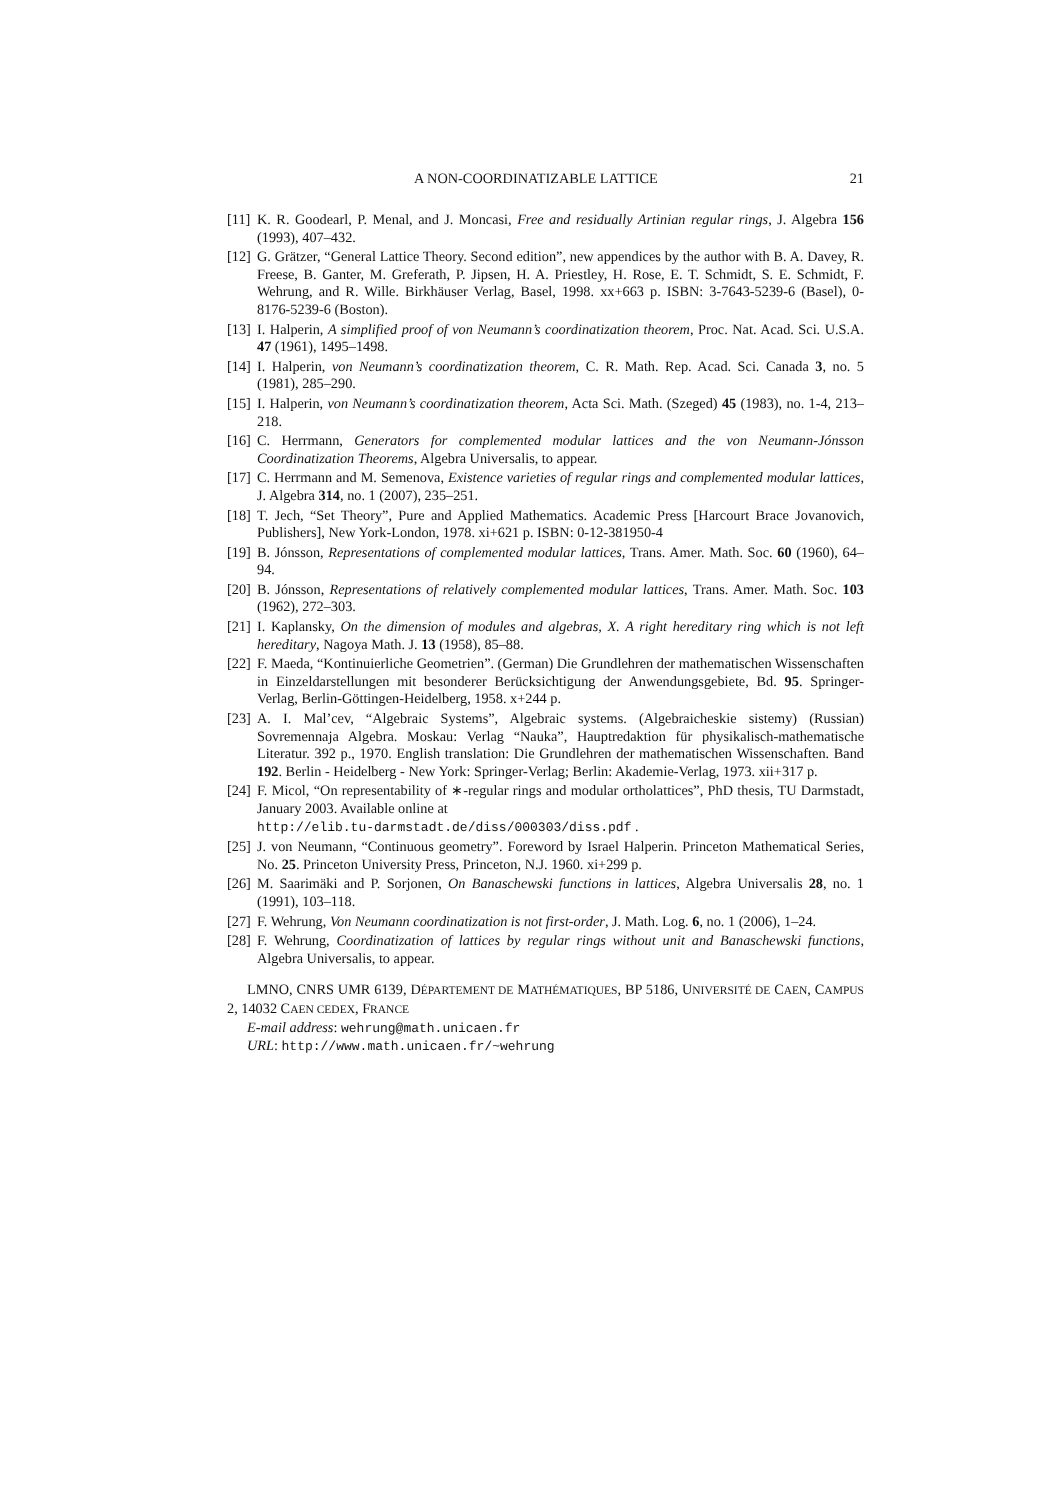A NON-COORDINATIZABLE LATTICE 21
[11] K. R. Goodearl, P. Menal, and J. Moncasi, Free and residually Artinian regular rings, J. Algebra 156 (1993), 407–432.
[12] G. Grätzer, “General Lattice Theory. Second edition”, new appendices by the author with B. A. Davey, R. Freese, B. Ganter, M. Greferath, P. Jipsen, H. A. Priestley, H. Rose, E. T. Schmidt, S. E. Schmidt, F. Wehrung, and R. Wille. Birkhäuser Verlag, Basel, 1998. xx+663 p. ISBN: 3-7643-5239-6 (Basel), 0-8176-5239-6 (Boston).
[13] I. Halperin, A simplified proof of von Neumann’s coordinatization theorem, Proc. Nat. Acad. Sci. U.S.A. 47 (1961), 1495–1498.
[14] I. Halperin, von Neumann’s coordinatization theorem, C. R. Math. Rep. Acad. Sci. Canada 3, no. 5 (1981), 285–290.
[15] I. Halperin, von Neumann’s coordinatization theorem, Acta Sci. Math. (Szeged) 45 (1983), no. 1-4, 213–218.
[16] C. Herrmann, Generators for complemented modular lattices and the von Neumann-Jónsson Coordinatization Theorems, Algebra Universalis, to appear.
[17] C. Herrmann and M. Semenova, Existence varieties of regular rings and complemented modular lattices, J. Algebra 314, no. 1 (2007), 235–251.
[18] T. Jech, “Set Theory”, Pure and Applied Mathematics. Academic Press [Harcourt Brace Jovanovich, Publishers], New York-London, 1978. xi+621 p. ISBN: 0-12-381950-4
[19] B. Jónsson, Representations of complemented modular lattices, Trans. Amer. Math. Soc. 60 (1960), 64–94.
[20] B. Jónsson, Representations of relatively complemented modular lattices, Trans. Amer. Math. Soc. 103 (1962), 272–303.
[21] I. Kaplansky, On the dimension of modules and algebras, X. A right hereditary ring which is not left hereditary, Nagoya Math. J. 13 (1958), 85–88.
[22] F. Maeda, “Kontinuierliche Geometrien”. (German) Die Grundlehren der mathematischen Wissenschaften in Einzeldarstellungen mit besonderer Berücksichtigung der Anwendungsgebiete, Bd. 95. Springer-Verlag, Berlin-Göttingen-Heidelberg, 1958. x+244 p.
[23] A. I. Mal’cev, “Algebraic Systems”, Algebraic systems. (Algebraicheskie sistemy) (Russian) Sovremennaja Algebra. Moskau: Verlag “Nauka”, Hauptredaktion für physikalisch-mathematische Literatur. 392 p., 1970. English translation: Die Grundlehren der mathematischen Wissenschaften. Band 192. Berlin - Heidelberg - New York: Springer-Verlag; Berlin: Akademie-Verlag, 1973. xii+317 p.
[24] F. Micol, “On representability of ∗-regular rings and modular ortholattices”, PhD thesis, TU Darmstadt, January 2003. Available online at
http://elib.tu-darmstadt.de/diss/000303/diss.pdf .
[25] J. von Neumann, “Continuous geometry”. Foreword by Israel Halperin. Princeton Mathematical Series, No. 25. Princeton University Press, Princeton, N.J. 1960. xi+299 p.
[26] M. Saarimäki and P. Sorjonen, On Banaschewski functions in lattices, Algebra Universalis 28, no. 1 (1991), 103–118.
[27] F. Wehrung, Von Neumann coordinatization is not first-order, J. Math. Log. 6, no. 1 (2006), 1–24.
[28] F. Wehrung, Coordinatization of lattices by regular rings without unit and Banaschewski functions, Algebra Universalis, to appear.
LMNO, CNRS UMR 6139, DÉPARTEMENT DE MATHÉMATIQUES, BP 5186, UNIVERSITÉ DE CAEN, CAMPUS 2, 14032 CAEN CEDEX, FRANCE
E-mail address: wehrung@math.unicaen.fr
URL: http://www.math.unicaen.fr/~wehrung